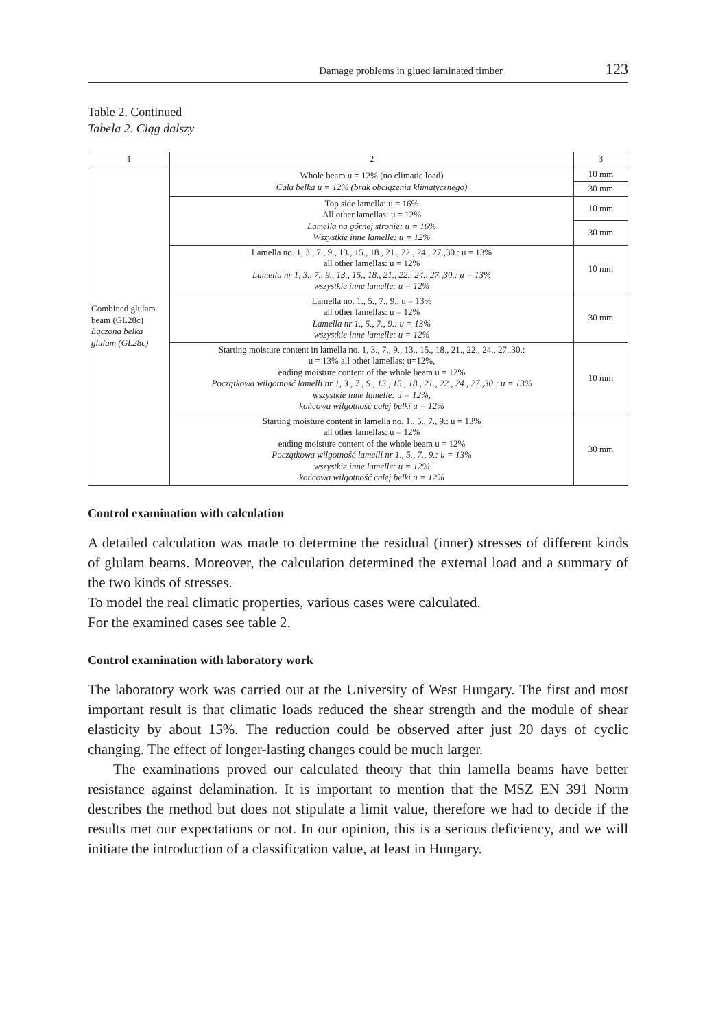Damage problems in glued laminated timber 123
Table 2. Continued
Tabela 2. Ciąg dalszy
| 1 | 2 | 3 |
| Combined glulam beam (GL28c) Łączona belka glulam (GL28c) | Whole beam u = 12% (no climatic load) Cała belka u = 12% (brak obciążenia klimatycznego) | 10 mm |
| | | 30 mm |
| | Top side lamella: u = 16% All other lamellas: u = 12% Lamella na górnej stronie: u = 16% Wszystkie inne lamelle: u = 12% | 10 mm |
| | | 30 mm |
| | Lamella no. 1, 3., 7., 9., 13., 15., 18., 21., 22., 24., 27.,30.: u = 13% all other lamellas: u = 12% Lamella nr 1, 3., 7., 9., 13., 15., 18., 21., 22., 24., 27.,30.: u = 13% wszystkie inne lamelle: u = 12% | 10 mm |
| | Lamella no. 1., 5., 7., 9.: u = 13% all other lamellas: u = 12% Lamella nr 1., 5., 7., 9.: u = 13% wszystkie inne lamelle: u = 12% | 30 mm |
| | Starting moisture content in lamella no. 1, 3., 7., 9., 13., 15., 18., 21., 22., 24., 27.,30.: u = 13% all other lamellas: u=12%, ending moisture content of the whole beam u = 12% Początkowa wilgotność lamelli nr 1, 3., 7., 9., 13., 15., 18., 21., 22., 24., 27.,30.: u = 13% wszystkie inne lamelle: u = 12%, końcowa wilgotność całej belki u = 12% | 10 mm |
| | Starting moisture content in lamella no. 1., 5., 7., 9.: u = 13% all other lamellas: u = 12% ending moisture content of the whole beam u = 12% Początkowa wilgotność lamelli nr 1., 5., 7., 9.: u = 13% wszystkie inne lamelle: u = 12% końcowa wilgotność całej belki u = 12% | 30 mm |
Control examination with calculation
A detailed calculation was made to determine the residual (inner) stresses of different kinds of glulam beams. Moreover, the calculation determined the external load and a summary of the two kinds of stresses.
To model the real climatic properties, various cases were calculated.
For the examined cases see table 2.
Control examination with laboratory work
The laboratory work was carried out at the University of West Hungary. The first and most important result is that climatic loads reduced the shear strength and the module of shear elasticity by about 15%. The reduction could be observed after just 20 days of cyclic changing. The effect of longer-lasting changes could be much larger.
The examinations proved our calculated theory that thin lamella beams have better resistance against delamination. It is important to mention that the MSZ EN 391 Norm describes the method but does not stipulate a limit value, therefore we had to decide if the results met our expectations or not. In our opinion, this is a serious deficiency, and we will initiate the introduction of a classification value, at least in Hungary.